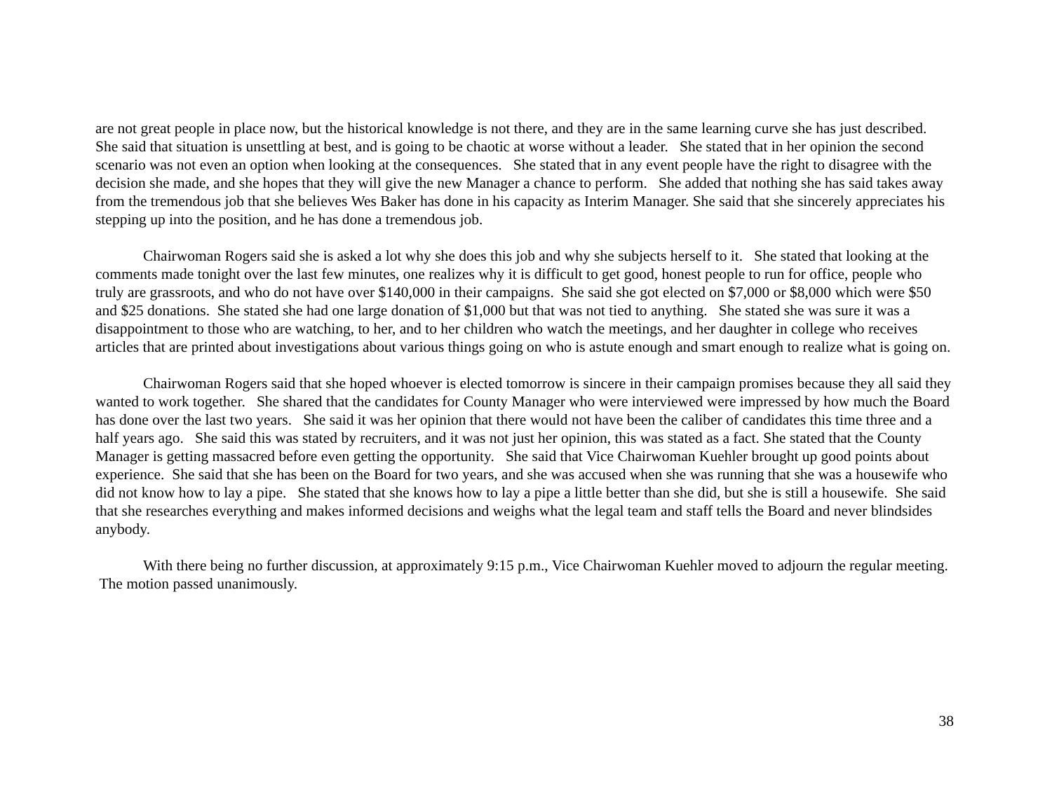are not great people in place now, but the historical knowledge is not there, and they are in the same learning curve she has just described. She said that situation is unsettling at best, and is going to be chaotic at worse without a leader. She stated that in her opinion the second scenario was not even an option when looking at the consequences. She stated that in any event people have the right to disagree with the decision she made, and she hopes that they will give the new Manager a chance to perform. She added that nothing she has said takes away from the tremendous job that she believes Wes Baker has done in his capacity as Interim Manager. She said that she sincerely appreciates his stepping up into the position, and he has done a tremendous job.
Chairwoman Rogers said she is asked a lot why she does this job and why she subjects herself to it. She stated that looking at the comments made tonight over the last few minutes, one realizes why it is difficult to get good, honest people to run for office, people who truly are grassroots, and who do not have over $140,000 in their campaigns. She said she got elected on $7,000 or $8,000 which were $50 and $25 donations. She stated she had one large donation of $1,000 but that was not tied to anything. She stated she was sure it was a disappointment to those who are watching, to her, and to her children who watch the meetings, and her daughter in college who receives articles that are printed about investigations about various things going on who is astute enough and smart enough to realize what is going on.
Chairwoman Rogers said that she hoped whoever is elected tomorrow is sincere in their campaign promises because they all said they wanted to work together. She shared that the candidates for County Manager who were interviewed were impressed by how much the Board has done over the last two years. She said it was her opinion that there would not have been the caliber of candidates this time three and a half years ago. She said this was stated by recruiters, and it was not just her opinion, this was stated as a fact. She stated that the County Manager is getting massacred before even getting the opportunity. She said that Vice Chairwoman Kuehler brought up good points about experience. She said that she has been on the Board for two years, and she was accused when she was running that she was a housewife who did not know how to lay a pipe. She stated that she knows how to lay a pipe a little better than she did, but she is still a housewife. She said that she researches everything and makes informed decisions and weighs what the legal team and staff tells the Board and never blindsides anybody.
With there being no further discussion, at approximately 9:15 p.m., Vice Chairwoman Kuehler moved to adjourn the regular meeting. The motion passed unanimously.
38